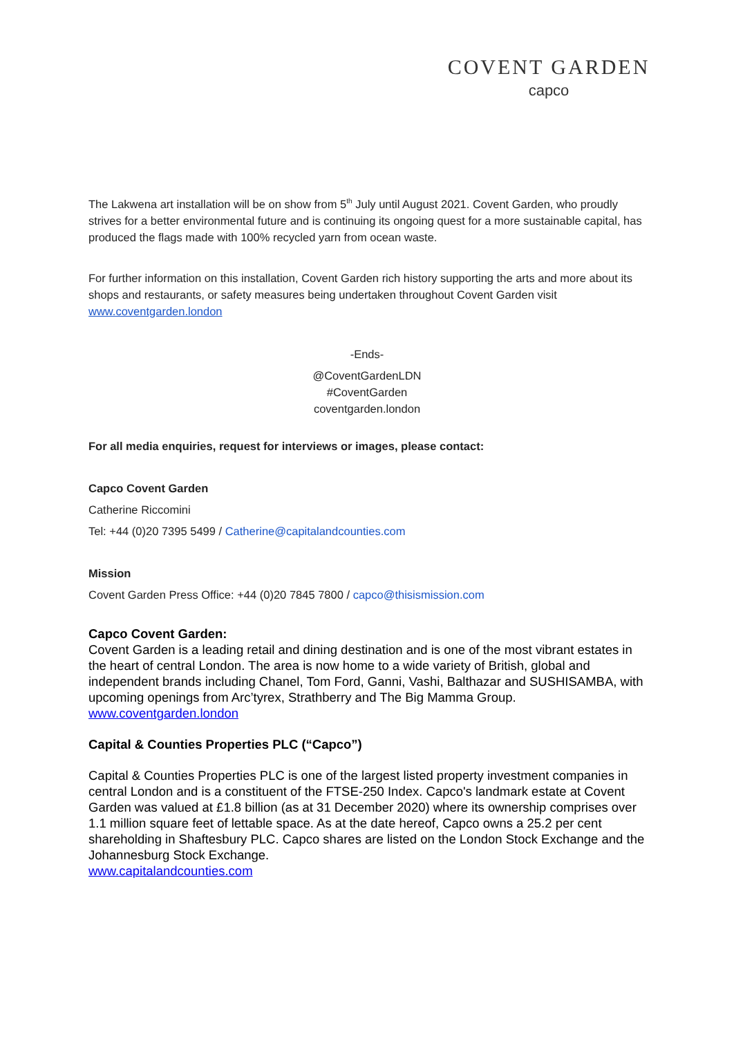COVENT GARDEN
capco
The Lakwena art installation will be on show from 5<sup>th</sup> July until August 2021. Covent Garden, who proudly strives for a better environmental future and is continuing its ongoing quest for a more sustainable capital, has produced the flags made with 100% recycled yarn from ocean waste.
For further information on this installation, Covent Garden rich history supporting the arts and more about its shops and restaurants, or safety measures being undertaken throughout Covent Garden visit www.coventgarden.london
-Ends-
@CoventGardenLDN
#CoventGarden
coventgarden.london
For all media enquiries, request for interviews or images, please contact:
Capco Covent Garden
Catherine Riccomini
Tel: +44 (0)20 7395 5499 / Catherine@capitalandcounties.com
Mission
Covent Garden Press Office: +44 (0)20 7845 7800 / capco@thisismission.com
Capco Covent Garden:
Covent Garden is a leading retail and dining destination and is one of the most vibrant estates in the heart of central London. The area is now home to a wide variety of British, global and independent brands including Chanel, Tom Ford, Ganni, Vashi, Balthazar and SUSHISAMBA, with upcoming openings from Arc’tyrex, Strathberry and The Big Mamma Group. www.coventgarden.london
Capital & Counties Properties PLC (“Capco”)
Capital & Counties Properties PLC is one of the largest listed property investment companies in central London and is a constituent of the FTSE-250 Index. Capco's landmark estate at Covent Garden was valued at £1.8 billion (as at 31 December 2020) where its ownership comprises over 1.1 million square feet of lettable space. As at the date hereof, Capco owns a 25.2 per cent shareholding in Shaftesbury PLC. Capco shares are listed on the London Stock Exchange and the Johannesburg Stock Exchange.
www.capitalandcounties.com